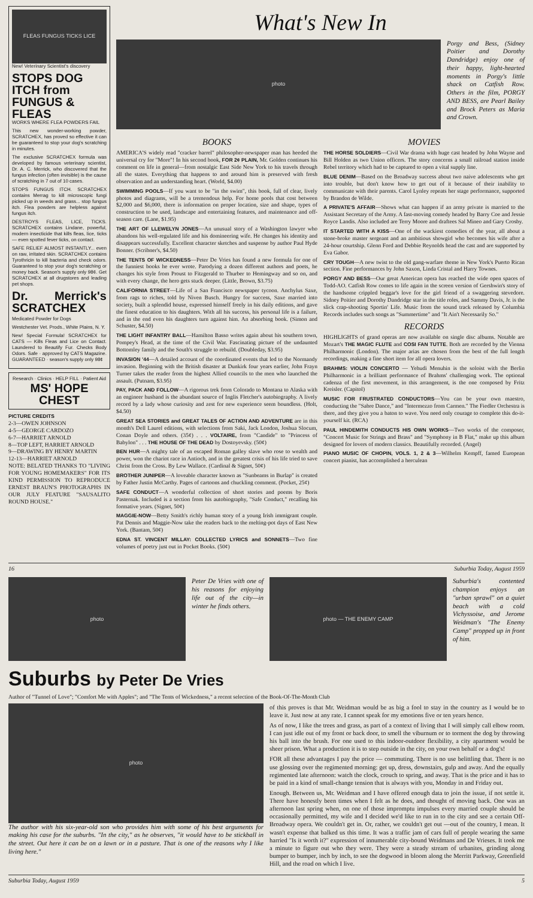FLEAS FUNGUS TICKS LICE
New! Veterinary Scientist's discovery
STOPS DOG ITCH from FUNGUS & FLEAS
WORKS WHERE FLEA POWDERS FAIL
This new wonder-working powder, SCRATCHEX, has proved so effective it can be guaranteed to stop your dog's scratching in minutes.
The exclusive SCRATCHEX formula was developed by famous veterinary scientist, Dr. A. C. Merrick, who discovered that the fungus infection (often invisible) is the cause of scratching in 7 out of 10 cases.
STOPS FUNGUS ITCH. SCRATCHEX contains Merrag to kill microscopic fungi picked up in weeds and grass... stop fungus itch. Flea powders are helpless against fungus itch.
DESTROYS FLEAS, LICE, TICKS. SCRATCHEX contains Lindane, powerful, modern insecticide that kills fleas, lice, ticks — even spotted fever ticks, on contact.
SAFE RELIEF ALMOST INSTANTLY... even on raw, irritated skin. SCRATCHEX contains Tyrothricin to kill bacteria and check odors. Guaranteed to stop your dog's scratching or money back. Season's supply only 98¢. Get SCRATCHEX at all drugstores and leading pet shops.
Dr. Merrick's SCRATCHEX
Medicated Powder for Dogs
Westchester Vet. Prods., White Plains, N. Y.
New! Special Formula! SCRATCHEX for CATS — Kills Fleas and Lice on Contact. Laundered to Beautify Fur. Checks Body Odors. Safe · approved by CATS Magazine. GUARANTEED · season's supply only 98¢
Research · Clinics · HELP FILL · Patient Aid
MS' HOPE CHEST
PICTURE CREDITS
2-3—OWEN JOHNSON
4-5—GEORGE CARDOZO
6-7—HARRIET ARNOLD
8—TOP LEFT, HARRIET ARNOLD
9—DRAWING BY HENRY MARTIN
12-13—HARRIET ARNOLD
NOTE: BELATED THANKS TO "LIVING FOR YOUNG HOMEMAKERS" FOR ITS KIND PERMISSION TO REPRODUCE ERNEST BRAUN'S PHOTOGRAPHS IN OUR JULY FEATURE "SAUSALITO ROUND HOUSE."
What's New In
photo
Porgy and Bess, (Sidney Poitier and Dorothy Dandridge) enjoy one of their happy, light-hearted moments in Porgy's little shack on Catfish Row. Others in the film, PORGY AND BESS, are Pearl Bailey and Brock Peters as Maria and Crown.
BOOKS
AMERICA'S widely read "cracker barrel" philosopher-newspaper man has heeded the universal cry for "More"! In his second book, FOR 2¢ PLAIN, Mr. Golden continues his comment on life in general—from nostalgic East Side New York to his travels through all the states. Everything that happens to and around him is preserved with fresh observation and an understanding heart. (World, $4.00)
SWIMMING POOLS—If you want to be "in the swim", this book, full of clear, lively photos and diagrams, will be a tremendous help. For home pools that cost between $2,000 and $6,000, there is information on proper location, size and shape, types of construction to be used, landscape and entertaining features, and maintenance and off-season care. (Lane, $1.95)
THE ART OF LLEWELYN JONES—An unusual story of a Washington lawyer who abandons his well-regulated life and his domineering wife. He changes his identity and disappears successfully. Excellent character sketches and suspense by author Paul Hyde Bonner. (Scribner's, $4.50)
THE TENTS OF WICKEDNESS—Peter De Vries has found a new formula for one of the funniest books he ever wrote. Parodying a dozen different authors and poets, he changes his style from Proust to Fitzgerald to Thurber to Hemingway and so on, and with every change, the hero gets stuck deeper. (Little, Brown, $3.75)
CALIFORNIA STREET—Life of a San Francisco newspaper tycoon. Anchylus Saxe, from rags to riches, told by Niven Busch. Hungry for success, Saxe married into society, built a splendid house, expressed himself freely in his daily editions, and gave the finest education to his daughters. With all his success, his personal life is a failure, and in the end even his daughters turn against him. An absorbing book. (Simon and Schuster, $4.50)
THE LIGHT INFANTRY BALL—Hamilton Basso writes again about his southern town, Pompey's Head, at the time of the Civil War. Fascinating picture of the undaunted Bottomley family and the South's struggle to rebuild. (Doubleday, $3.95)
INVASION '44—A detailed account of the coordinated events that led to the Normandy invasion. Beginning with the British disaster at Dunkirk four years earlier, John Frayn Turner takes the reader from the highest Allied councils to the men who launched the assault. (Putnam, $3.95)
PAY, PACK AND FOLLOW—A rigorous trek from Colorado to Montana to Alaska with an engineer husband is the abundant source of Inglis Fletcher's autobiography. A lively record by a lady whose curiosity and zest for new experience seem boundless. (Holt, $4.50)
GREAT SEA STORIES and GREAT TALES OF ACTION AND ADVENTURE are in this month's Dell Laurel editions, with selections from Saki, Jack London, Joshua Slocum, Conan Doyle and others. (35¢) . . . VOLTAIRE, from "Candide" to "Princess of Babylon" . . . THE HOUSE OF THE DEAD by Dostoyevsky. (50¢)
BEN HUR—A mighty tale of an escaped Roman galley slave who rose to wealth and power, won the chariot race in Antioch, and in the greatest crisis of his life tried to save Christ from the Cross. By Lew Wallace. (Cardinal & Signet, 50¢)
BROTHER JUNIPER—A loveable character known as "Sunbeams in Burlap" is created by Father Justin McCarthy. Pages of cartoons and chuckling comment. (Pocket, 25¢)
SAFE CONDUCT—A wonderful collection of short stories and poems by Boris Pasternak. Included is a section from his autobiography, "Safe Conduct," recalling his formative years. (Signet, 50¢)
MAGGIE-NOW—Betty Smith's richly human story of a young Irish immigrant couple. Pat Dennis and Maggie-Now take the readers back to the melting-pot days of East New York. (Bantam, 50¢)
EDNA ST. VINCENT MILLAY: COLLECTED LYRICS and SONNETS—Two fine volumes of poetry just out in Pocket Books. (50¢)
MOVIES
THE HORSE SOLDIERS—Civil War drama with huge cast headed by John Wayne and Bill Holden as two Union officers. The story concerns a small railroad station inside Rebel territory which had to be captured to open a vital supply line.
BLUE DENIM—Based on the Broadway success about two naive adolescents who get into trouble, but don't know how to get out of it because of their inability to communicate with their parents. Carol Lynley repeats her stage performance, supported by Brandon de Wilde.
A PRIVATE'S AFFAIR—Shows what can happen if an army private is married to the Assistant Secretary of the Army. A fast-moving comedy headed by Barry Coe and Jessie Royce Landis. Also included are Terry Moore and draftees Sal Mineo and Gary Crosby.
IT STARTED WITH A KISS—One of the wackiest comedies of the year, all about a stone-broke master sergeant and an ambitious showgirl who becomes his wife after a 24-hour courtship. Glenn Ford and Debbie Reynolds head the cast and are supported by Eva Gabor.
CRY TOUGH—A new twist to the old gang-warfare theme in New York's Puerto Rican section. Fine performances by John Saxon, Linda Cristal and Harry Townes.
PORGY AND BESS—Our great American opera has reached the wide open spaces of Todd-AO. Catfish Row comes to life again in the screen version of Gershwin's story of the handsome crippled beggar's love for the girl friend of a swaggering stevedore. Sidney Poitier and Dorothy Dandridge star in the title roles, and Sammy Davis, Jr. is the slick crap-shooting Sportin' Life. Music from the sound track released by Columbia Records includes such songs as "Summertime" and "It Ain't Necessarily So."
RECORDS
HIGHLIGHTS of grand operas are now available on single disc albums. Notable are Mozart's THE MAGIC FLUTE and COSI FAN TUTTE. Both are recorded by the Vienna Philharmonic (London). The major arias are chosen from the best of the full length recordings, making a fine short item for all opera lovers.
BRAHMS: VIOLIN CONCERTO — Yehudi Menuhin is the soloist with the Berlin Philharmonic in a brilliant performance of Brahms' challenging work. The optional cadenza of the first movement, in this arrangement, is the one composed by Fritz Kreisler. (Capitol)
MUSIC FOR FRUSTRATED CONDUCTORS—You can be your own maestro, conducting the "Sabre Dance," and "Intermezzo from Carmen." The Fiedler Orchestra is there, and they give you a baton to wave. You need only courage to complete this do-it-yourself kit. (RCA)
PAUL HINDEMITH CONDUCTS HIS OWN WORKS—Two works of the composer, "Concert Music for Strings and Brass" and "Symphony in B Flat," make up this album designed for lovers of modern classics. Beautifully recorded. (Angel)
PIANO MUSIC OF CHOPIN, VOLS. 1, 2 & 3—Wilhelm Kempff, famed European concert pianist, has accomplished a herculean
16 Suburbia Today, August 1959
photo
Peter De Vries with one of his reasons for enjoying life out of the city—in winter he finds others.
photo — THE ENEMY CAMP
Suburbia's contented champion enjoys an "urban sprawl" on a quiet beach with a cold Vichyssoise, and Jerome Weidman's "The Enemy Camp" propped up in front of him.
Suburbs by Peter De Vries
Author of "Tunnel of Love"; "Comfort Me with Apples"; and "The Tents of Wickedness," a recent selection of the Book-Of-The-Month Club
photo
The author with his six-year-old son who provides him with some of his best arguments for making his case for the suburbs. "In the city," as he observes, "it would have to be stickball in the street. Out here it can be on a lawn or in a pasture. That is one of the reasons why I like living here."
of this proves is that Mr. Weidman would be as big a fool to stay in the country as I would be to leave it. Just now at any rate. I cannot speak for my emotions five or ten years hence.
As of now, I like the trees and grass, as part of a context of living that I will simply call elbow room. I can just idle out of my front or back door, to smell the viburnum or to torment the dog by throwing his ball into the brush. For one used to this indoor-outdoor flexibility, a city apartment would be sheer prison. What a production it is to step outside in the city, on your own behalf or a dog's!
FOR all these advantages I pay the price — commuting. There is no use belittling that. There is no use glossing over the regimented morning: get up, dress, downstairs, gulp and away. And the equally regimented late afternoon: watch the clock, crouch to spring, and away. That is the price and it has to be paid in a kind of small-change tension that is always with you, Monday in and Friday out.
Enough. Between us, Mr. Weidman and I have offered enough data to join the issue, if not settle it. There have honestly been times when I felt as he does, and thought of moving back. One was an afternoon last spring when, on one of those impromptu impulses every married couple should be occasionally permitted, my wife and I decided we'd like to run in to the city and see a certain Off-Broadway opera. We couldn't get in. Or, rather, we couldn't get out —out of the country, I mean. It wasn't expense that balked us this time. It was a traffic jam of cars full of people wearing the same harried "Is it worth it?" expression of innumerable city-bound Weidmans and De Vrieses. It took me a minute to figure out who they were. They were a steady stream of urbanites, grinding along bumper to bumper, inch by inch, to see the dogwood in bloom along the Merritt Parkway, Greenfield Hill, and the road on which I live.
Suburbia Today, August 1959 5